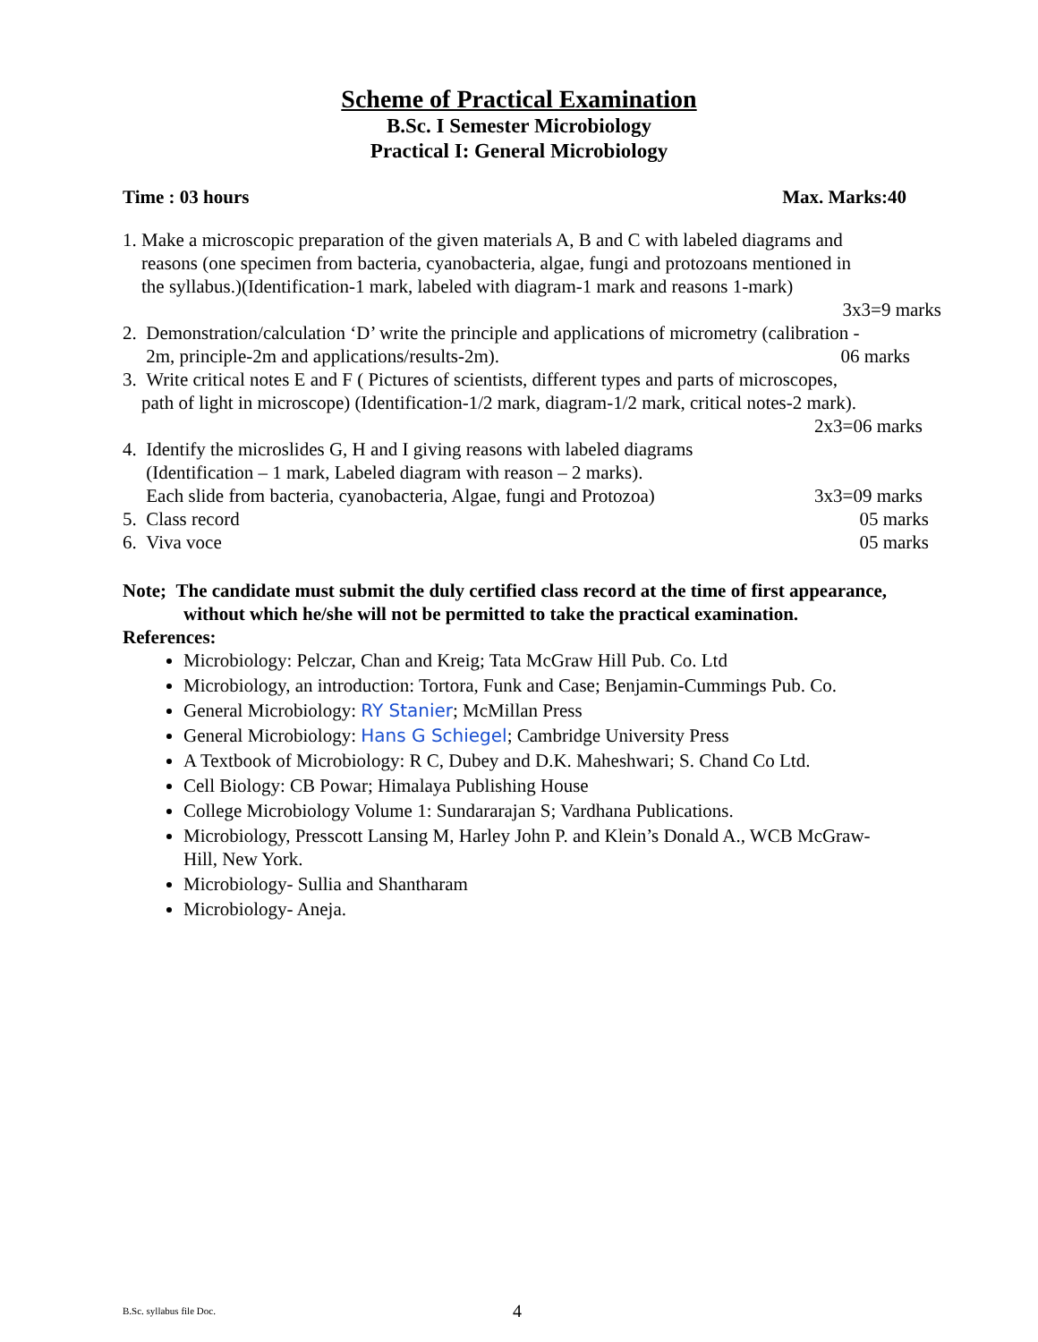Scheme of Practical Examination
B.Sc. I Semester Microbiology
Practical I: General Microbiology
Time : 03 hours Max. Marks:40
1. Make a microscopic preparation of the given materials A, B and C with labeled diagrams and
reasons (one specimen from bacteria, cyanobacteria, algae, fungi and protozoans mentioned in
the syllabus.)(Identification-1 mark, labeled with diagram-1 mark and reasons 1-mark)
3x3=9 marks
2. Demonstration/calculation ‘D’ write the principle and applications of micrometry (calibration -
2m, principle-2m and applications/results-2m). 06 marks
3. Write critical notes E and F ( Pictures of scientists, different types and parts of microscopes,
path of light in microscope) (Identification-1/2 mark, diagram-1/2 mark, critical notes-2 mark).
2x3=06 marks
4. Identify the microslides G, H and I giving reasons with labeled diagrams
(Identification – 1 mark, Labeled diagram with reason – 2 marks).
Each slide from bacteria, cyanobacteria, Algae, fungi and Protozoa) 3x3=09 marks
5. Class record 05 marks
6. Viva voce 05 marks
Note; The candidate must submit the duly certified class record at the time of first appearance,
without which he/she will not be permitted to take the practical examination.
References:
Microbiology: Pelczar, Chan and Kreig; Tata McGraw Hill Pub. Co. Ltd
Microbiology, an introduction: Tortora, Funk and Case; Benjamin-Cummings Pub. Co.
General Microbiology: RY Stanier; McMillan Press
General Microbiology: Hans G Schiegel; Cambridge University Press
A Textbook of Microbiology: R C, Dubey and D.K. Maheshwari; S. Chand Co Ltd.
Cell Biology: CB Powar; Himalaya Publishing House
College Microbiology Volume 1: Sundararajan S; Vardhana Publications.
Microbiology, Presscott Lansing M, Harley John P. and Klein’s Donald A., WCB McGraw-Hill, New York.
Microbiology- Sullia and Shantharam
Microbiology- Aneja.
B.Sc. syllabus file Doc. 4